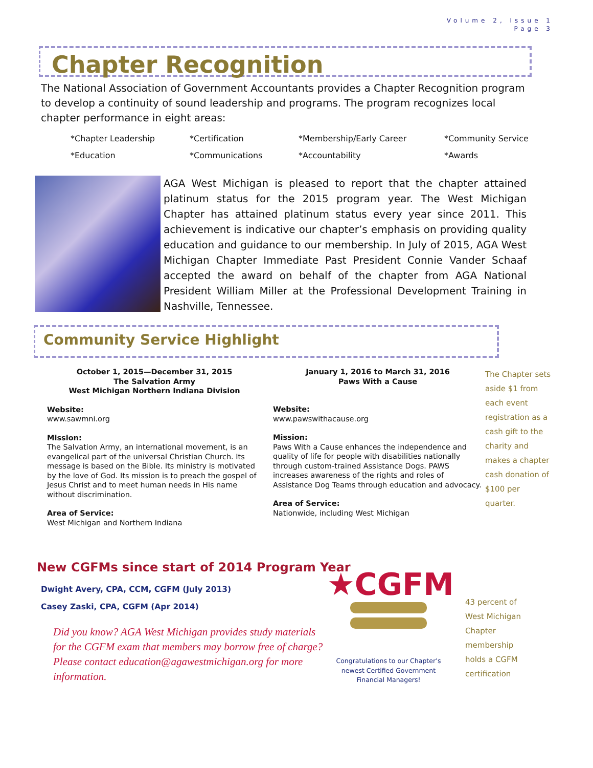Volume 2, Issue 1
Page 3
Chapter Recognition
The National Association of Government Accountants provides a Chapter Recognition program to develop a continuity of sound leadership and programs. The program recognizes local chapter performance in eight areas:
*Chapter Leadership
*Certification
*Membership/Early Career
*Community Service
*Education
*Communications
*Accountability
*Awards
AGA West Michigan is pleased to report that the chapter attained platinum status for the 2015 program year. The West Michigan Chapter has attained platinum status every year since 2011. This achievement is indicative our chapter’s emphasis on providing quality education and guidance to our membership. In July of 2015, AGA West Michigan Chapter Immediate Past President Connie Vander Schaaf accepted the award on behalf of the chapter from AGA National President William Miller at the Professional Development Training in Nashville, Tennessee.
Community Service Highlight
October 1, 2015—December 31, 2015
The Salvation Army
West Michigan Northern Indiana Division
Website:
www.sawmni.org
Mission:
The Salvation Army, an international movement, is an evangelical part of the universal Christian Church. Its message is based on the Bible. Its ministry is motivated by the love of God. Its mission is to preach the gospel of Jesus Christ and to meet human needs in His name without discrimination.
Area of Service:
West Michigan and Northern Indiana
January 1, 2016 to March 31, 2016
Paws With a Cause
Website:
www.pawswithacause.org
Mission:
Paws With a Cause enhances the independence and quality of life for people with disabilities nationally through custom-trained Assistance Dogs. PAWS increases awareness of the rights and roles of Assistance Dog Teams through education and advocacy.
Area of Service:
Nationwide, including West Michigan
The Chapter sets aside $1 from each event registration as a cash gift to the charity and makes a chapter cash donation of $100 per quarter.
New CGFMs since start of 2014 Program Year
Dwight Avery, CPA, CCM, CGFM (July 2013)
Casey Zaski, CPA, CGFM (Apr 2014)
Did you know? AGA West Michigan provides study materials for the CGFM exam that members may borrow free of charge? Please contact education@agawestmichigan.org for more information.
★CGFM
Congratulations to our Chapter’s newest Certified Government Financial Managers!
43 percent of West Michigan Chapter membership holds a CGFM certification